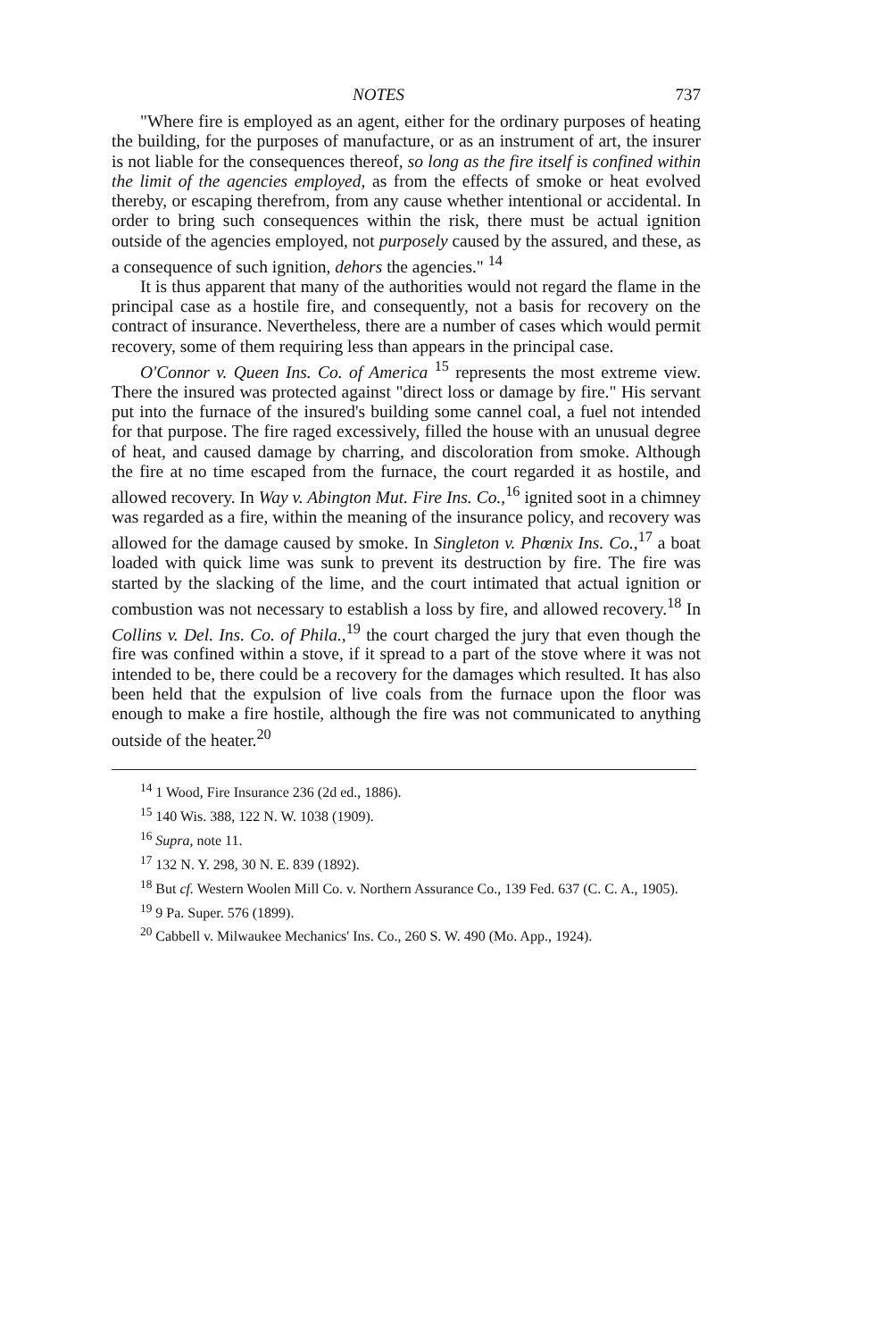NOTES 737
"Where fire is employed as an agent, either for the ordinary purposes of heating the building, for the purposes of manufacture, or as an instrument of art, the insurer is not liable for the consequences thereof, so long as the fire itself is confined within the limit of the agencies employed, as from the effects of smoke or heat evolved thereby, or escaping therefrom, from any cause whether intentional or accidental. In order to bring such consequences within the risk, there must be actual ignition outside of the agencies employed, not purposely caused by the assured, and these, as a consequence of such ignition, dehors the agencies." <sup>14</sup>
It is thus apparent that many of the authorities would not regard the flame in the principal case as a hostile fire, and consequently, not a basis for recovery on the contract of insurance. Nevertheless, there are a number of cases which would permit recovery, some of them requiring less than appears in the principal case.
O'Connor v. Queen Ins. Co. of America <sup>15</sup> represents the most extreme view. There the insured was protected against "direct loss or damage by fire." His servant put into the furnace of the insured's building some cannel coal, a fuel not intended for that purpose. The fire raged excessively, filled the house with an unusual degree of heat, and caused damage by charring, and discoloration from smoke. Although the fire at no time escaped from the furnace, the court regarded it as hostile, and allowed recovery. In Way v. Abington Mut. Fire Ins. Co.,<sup>16</sup> ignited soot in a chimney was regarded as a fire, within the meaning of the insurance policy, and recovery was allowed for the damage caused by smoke. In Singleton v. Phœnix Ins. Co.,<sup>17</sup> a boat loaded with quick lime was sunk to prevent its destruction by fire. The fire was started by the slacking of the lime, and the court intimated that actual ignition or combustion was not necessary to establish a loss by fire, and allowed recovery.<sup>18</sup> In Collins v. Del. Ins. Co. of Phila.,<sup>19</sup> the court charged the jury that even though the fire was confined within a stove, if it spread to a part of the stove where it was not intended to be, there could be a recovery for the damages which resulted. It has also been held that the expulsion of live coals from the furnace upon the floor was enough to make a fire hostile, although the fire was not communicated to anything outside of the heater.<sup>20</sup>
<sup>14</sup> 1 Wood, Fire Insurance 236 (2d ed., 1886).
<sup>15</sup> 140 Wis. 388, 122 N. W. 1038 (1909).
<sup>16</sup> Supra, note 11.
<sup>17</sup> 132 N. Y. 298, 30 N. E. 839 (1892).
<sup>18</sup> But cf. Western Woolen Mill Co. v. Northern Assurance Co., 139 Fed. 637 (C. C. A., 1905).
<sup>19</sup> 9 Pa. Super. 576 (1899).
<sup>20</sup> Cabbell v. Milwaukee Mechanics' Ins. Co., 260 S. W. 490 (Mo. App., 1924).